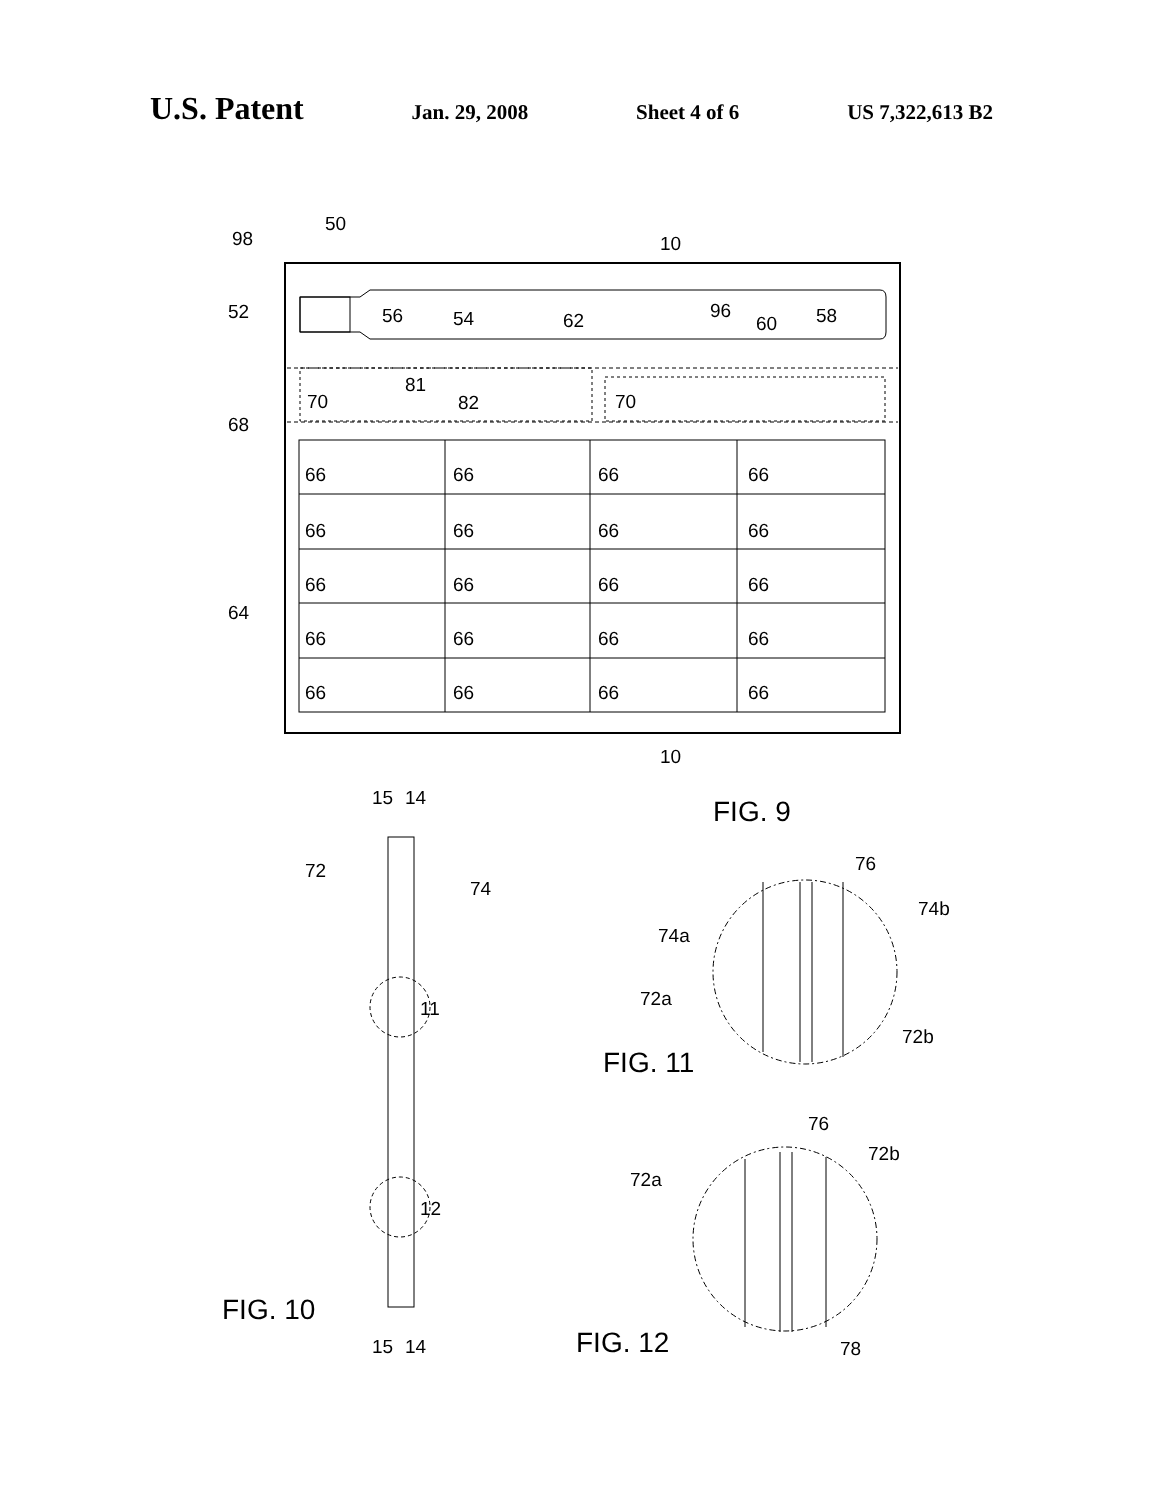U.S. Patent Jan. 29, 2008 Sheet 4 of 6 US 7,322,613 B2
98
50
10
52
56
54
62
96
60
58
81
70
82
70
68
64
66
66
66
66
66
66
66
66
66
66
66
66
66
66
66
66
66
66
66
66
10
FIG. 9
15
14
72
74
11
12
FIG. 10
15
14
76
74b
74a
72a
72b
FIG. 11
76
72b
72a
78
FIG. 12